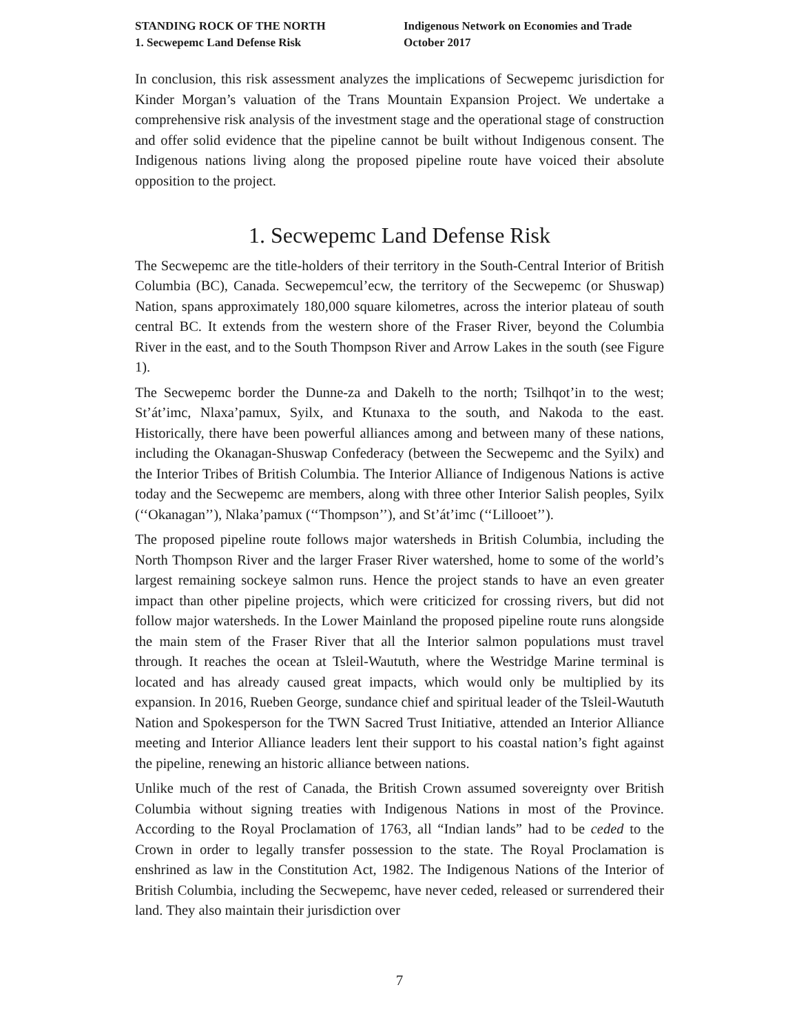STANDING ROCK OF THE NORTH
1. Secwepemc Land Defense Risk
Indigenous Network on Economies and Trade
October 2017
In conclusion, this risk assessment analyzes the implications of Secwepemc jurisdiction for Kinder Morgan’s valuation of the Trans Mountain Expansion Project. We undertake a comprehensive risk analysis of the investment stage and the operational stage of construction and offer solid evidence that the pipeline cannot be built without Indigenous consent. The Indigenous nations living along the proposed pipeline route have voiced their absolute opposition to the project.
1. Secwepemc Land Defense Risk
The Secwepemc are the title-holders of their territory in the South-Central Interior of British Columbia (BC), Canada. Secwepemcul’ecw, the territory of the Secwepemc (or Shuswap) Nation, spans approximately 180,000 square kilometres, across the interior plateau of south central BC. It extends from the western shore of the Fraser River, beyond the Columbia River in the east, and to the South Thompson River and Arrow Lakes in the south (see Figure 1).
The Secwepemc border the Dunne-za and Dakelh to the north; Tsilhqot’in to the west; St’át’imc, Nlaxa’pamux, Syilx, and Ktunaxa to the south, and Nakoda to the east. Historically, there have been powerful alliances among and between many of these nations, including the Okanagan-Shuswap Confederacy (between the Secwepemc and the Syilx) and the Interior Tribes of British Columbia. The Interior Alliance of Indigenous Nations is active today and the Secwepemc are members, along with three other Interior Salish peoples, Syilx (‘‘Okanagan’’), Nlaka’pamux (‘‘Thompson’’), and St’át’imc (‘‘Lillooet’’).
The proposed pipeline route follows major watersheds in British Columbia, including the North Thompson River and the larger Fraser River watershed, home to some of the world’s largest remaining sockeye salmon runs. Hence the project stands to have an even greater impact than other pipeline projects, which were criticized for crossing rivers, but did not follow major watersheds. In the Lower Mainland the proposed pipeline route runs alongside the main stem of the Fraser River that all the Interior salmon populations must travel through. It reaches the ocean at Tsleil-Waututh, where the Westridge Marine terminal is located and has already caused great impacts, which would only be multiplied by its expansion. In 2016, Rueben George, sundance chief and spiritual leader of the Tsleil-Waututh Nation and Spokesperson for the TWN Sacred Trust Initiative, attended an Interior Alliance meeting and Interior Alliance leaders lent their support to his coastal nation’s fight against the pipeline, renewing an historic alliance between nations.
Unlike much of the rest of Canada, the British Crown assumed sovereignty over British Columbia without signing treaties with Indigenous Nations in most of the Province. According to the Royal Proclamation of 1763, all “Indian lands” had to be ceded to the Crown in order to legally transfer possession to the state. The Royal Proclamation is enshrined as law in the Constitution Act, 1982. The Indigenous Nations of the Interior of British Columbia, including the Secwepemc, have never ceded, released or surrendered their land. They also maintain their jurisdiction over
7